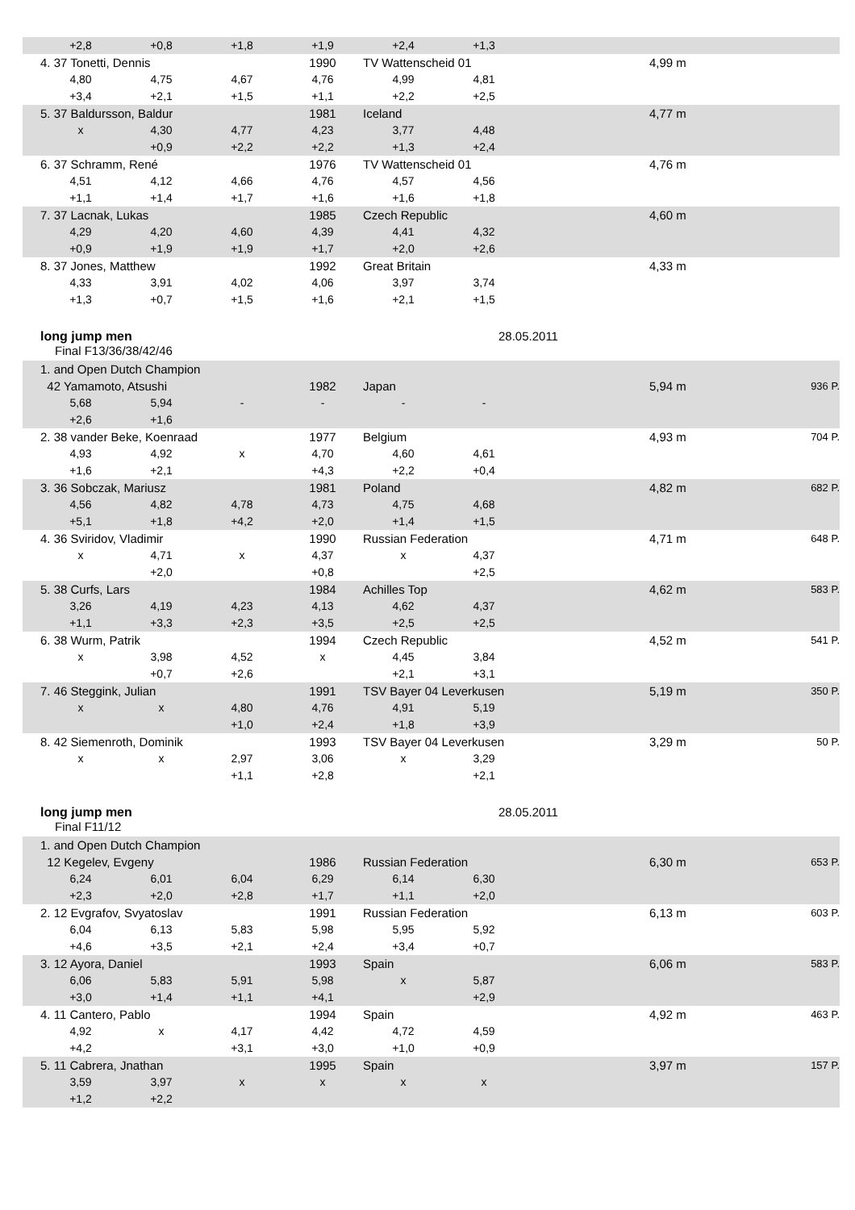| | +2,8 | +0,8 | +1,8 | +1,9 | +2,4 | +1,3 | | | |
| | 4. 37 Tonetti, Dennis | | | 1990 | TV Wattenscheid 01 | | | 4,99 m | |
| | 4,80 | 4,75 | 4,67 | 4,76 | 4,99 | 4,81 | | | |
| | +3,4 | +2,1 | +1,5 | +1,1 | +2,2 | +2,5 | | | |
| | 5. 37 Baldursson, Baldur | | | 1981 | Iceland | | | 4,77 m | |
| | x | 4,30 | 4,77 | 4,23 | 3,77 | 4,48 | | | |
| | | +0,9 | +2,2 | +2,2 | +1,3 | +2,4 | | | |
| | 6. 37 Schramm, René | | | 1976 | TV Wattenscheid 01 | | | 4,76 m | |
| | 4,51 | 4,12 | 4,66 | 4,76 | 4,57 | 4,56 | | | |
| | +1,1 | +1,4 | +1,7 | +1,6 | +1,6 | +1,8 | | | |
| | 7. 37 Lacnak, Lukas | | | 1985 | Czech Republic | | | 4,60 m | |
| | 4,29 | 4,20 | 4,60 | 4,39 | 4,41 | 4,32 | | | |
| | +0,9 | +1,9 | +1,9 | +1,7 | +2,0 | +2,6 | | | |
| | 8. 37 Jones, Matthew | | | 1992 | Great Britain | | | 4,33 m | |
| | 4,33 | 3,91 | 4,02 | 4,06 | 3,97 | 3,74 | | | |
| | +1,3 | +0,7 | +1,5 | +1,6 | +2,1 | +1,5 | | | |
long jump men 28.05.2011
Final F13/36/38/42/46
| | 1. and Open Dutch Champion | | | | | | | | |
| | 42 Yamamoto, Atsushi | | | 1982 | Japan | | | 5,94 m | 936 P. |
| | 5,68 | 5,94 | - | - | - | - | | | |
| | +2,6 | +1,6 | | | | | | | |
| | 2. 38 vander Beke, Koenraad | | | 1977 | Belgium | | | 4,93 m | 704 P. |
| | 4,93 | 4,92 | x | 4,70 | 4,60 | 4,61 | | | |
| | +1,6 | +2,1 | | +4,3 | +2,2 | +0,4 | | | |
| | 3. 36 Sobczak, Mariusz | | | 1981 | Poland | | | 4,82 m | 682 P. |
| | 4,56 | 4,82 | 4,78 | 4,73 | 4,75 | 4,68 | | | |
| | +5,1 | +1,8 | +4,2 | +2,0 | +1,4 | +1,5 | | | |
| | 4. 36 Sviridov, Vladimir | | | 1990 | Russian Federation | | | 4,71 m | 648 P. |
| | x | 4,71 | x | 4,37 | x | 4,37 | | | |
| | | +2,0 | | +0,8 | | +2,5 | | | |
| | 5. 38 Curfs, Lars | | | 1984 | Achilles Top | | | 4,62 m | 583 P. |
| | 3,26 | 4,19 | 4,23 | 4,13 | 4,62 | 4,37 | | | |
| | +1,1 | +3,3 | +2,3 | +3,5 | +2,5 | +2,5 | | | |
| | 6. 38 Wurm, Patrik | | | 1994 | Czech Republic | | | 4,52 m | 541 P. |
| | x | 3,98 | 4,52 | x | 4,45 | 3,84 | | | |
| | | +0,7 | +2,6 | | +2,1 | +3,1 | | | |
| | 7. 46 Steggink, Julian | | | 1991 | TSV Bayer 04 Leverkusen | | | 5,19 m | 350 P. |
| | x | x | 4,80 | 4,76 | 4,91 | 5,19 | | | |
| | | | +1,0 | +2,4 | +1,8 | +3,9 | | | |
| | 8. 42 Siemenroth, Dominik | | | 1993 | TSV Bayer 04 Leverkusen | | | 3,29 m | 50 P. |
| | x | x | 2,97 | 3,06 | x | 3,29 | | | |
| | | | +1,1 | +2,8 | | +2,1 | | | |
long jump men 28.05.2011
Final F11/12
| | 1. and Open Dutch Champion | | | | | | | | |
| | 12 Kegelev, Evgeny | | | 1986 | Russian Federation | | | 6,30 m | 653 P. |
| | 6,24 | 6,01 | 6,04 | 6,29 | 6,14 | 6,30 | | | |
| | +2,3 | +2,0 | +2,8 | +1,7 | +1,1 | +2,0 | | | |
| | 2. 12 Evgrafov, Svyatoslav | | | 1991 | Russian Federation | | | 6,13 m | 603 P. |
| | 6,04 | 6,13 | 5,83 | 5,98 | 5,95 | 5,92 | | | |
| | +4,6 | +3,5 | +2,1 | +2,4 | +3,4 | +0,7 | | | |
| | 3. 12 Ayora, Daniel | | | 1993 | Spain | | | 6,06 m | 583 P. |
| | 6,06 | 5,83 | 5,91 | 5,98 | x | 5,87 | | | |
| | +3,0 | +1,4 | +1,1 | +4,1 | | +2,9 | | | |
| | 4. 11 Cantero, Pablo | | | 1994 | Spain | | | 4,92 m | 463 P. |
| | 4,92 | x | 4,17 | 4,42 | 4,72 | 4,59 | | | |
| | +4,2 | | +3,1 | +3,0 | +1,0 | +0,9 | | | |
| | 5. 11 Cabrera, Jnathan | | | 1995 | Spain | | | 3,97 m | 157 P. |
| | 3,59 | 3,97 | x | x | x | x | | | |
| | +1,2 | +2,2 | | | | | | | |